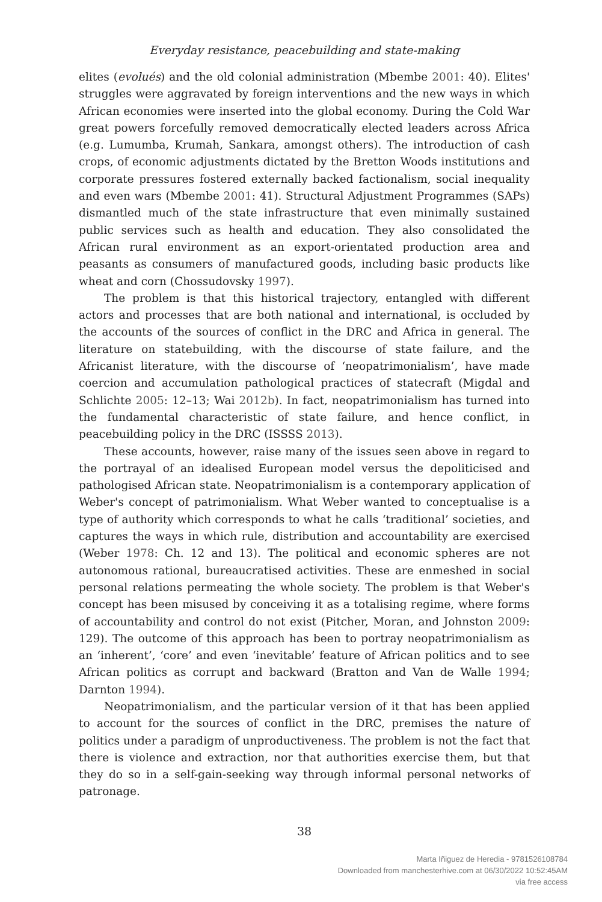Everyday resistance, peacebuilding and state-making
elites (evolués) and the old colonial administration (Mbembe 2001: 40). Elites' struggles were aggravated by foreign interventions and the new ways in which African economies were inserted into the global economy. During the Cold War great powers forcefully removed democratically elected leaders across Africa (e.g. Lumumba, Krumah, Sankara, amongst others). The introduction of cash crops, of economic adjustments dictated by the Bretton Woods institutions and corporate pressures fostered externally backed factionalism, social inequality and even wars (Mbembe 2001: 41). Structural Adjustment Programmes (SAPs) dismantled much of the state infrastructure that even minimally sustained public services such as health and education. They also consolidated the African rural environment as an export-orientated production area and peasants as consumers of manufactured goods, including basic products like wheat and corn (Chossudovsky 1997).
The problem is that this historical trajectory, entangled with different actors and processes that are both national and international, is occluded by the accounts of the sources of conflict in the DRC and Africa in general. The literature on statebuilding, with the discourse of state failure, and the Africanist literature, with the discourse of ‘neopatrimonialism’, have made coercion and accumulation pathological practices of statecraft (Migdal and Schlichte 2005: 12–13; Wai 2012b). In fact, neopatrimonialism has turned into the fundamental characteristic of state failure, and hence conflict, in peacebuilding policy in the DRC (ISSSS 2013).
These accounts, however, raise many of the issues seen above in regard to the portrayal of an idealised European model versus the depoliticised and pathologised African state. Neopatrimonialism is a contemporary application of Weber's concept of patrimonialism. What Weber wanted to conceptualise is a type of authority which corresponds to what he calls ‘traditional’ societies, and captures the ways in which rule, distribution and accountability are exercised (Weber 1978: Ch. 12 and 13). The political and economic spheres are not autonomous rational, bureaucratised activities. These are enmeshed in social personal relations permeating the whole society. The problem is that Weber's concept has been misused by conceiving it as a totalising regime, where forms of accountability and control do not exist (Pitcher, Moran, and Johnston 2009: 129). The outcome of this approach has been to portray neopatrimonialism as an ‘inherent’, ‘core’ and even ‘inevitable’ feature of African politics and to see African politics as corrupt and backward (Bratton and Van de Walle 1994; Darnton 1994).
Neopatrimonialism, and the particular version of it that has been applied to account for the sources of conflict in the DRC, premises the nature of politics under a paradigm of unproductiveness. The problem is not the fact that there is violence and extraction, nor that authorities exercise them, but that they do so in a self-gain-seeking way through informal personal networks of patronage.
38
Marta Iñiguez de Heredia - 9781526108784
Downloaded from manchesterhive.com at 06/30/2022 10:52:45AM
via free access